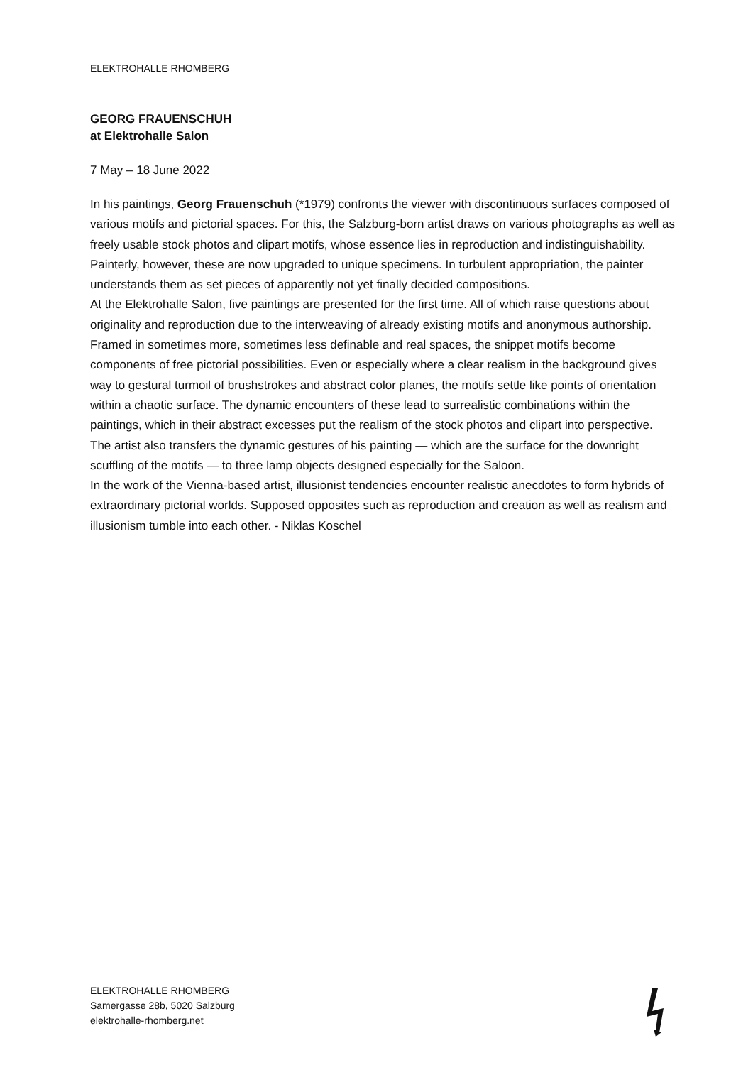ELEKTROHALLE RHOMBERG
GEORG FRAUENSCHUH
at Elektrohalle Salon
7 May – 18 June 2022
In his paintings, Georg Frauenschuh (*1979) confronts the viewer with discontinuous surfaces composed of various motifs and pictorial spaces. For this, the Salzburg-born artist draws on various photographs as well as freely usable stock photos and clipart motifs, whose essence lies in reproduction and indistinguishability. Painterly, however, these are now upgraded to unique specimens. In turbulent appropriation, the painter understands them as set pieces of apparently not yet finally decided compositions.
At the Elektrohalle Salon, five paintings are presented for the first time. All of which raise questions about originality and reproduction due to the interweaving of already existing motifs and anonymous authorship. Framed in sometimes more, sometimes less definable and real spaces, the snippet motifs become components of free pictorial possibilities. Even or especially where a clear realism in the background gives way to gestural turmoil of brushstrokes and abstract color planes, the motifs settle like points of orientation within a chaotic surface. The dynamic encounters of these lead to surrealistic combinations within the paintings, which in their abstract excesses put the realism of the stock photos and clipart into perspective. The artist also transfers the dynamic gestures of his painting — which are the surface for the downright scuffling of the motifs — to three lamp objects designed especially for the Saloon.
In the work of the Vienna-based artist, illusionist tendencies encounter realistic anecdotes to form hybrids of extraordinary pictorial worlds. Supposed opposites such as reproduction and creation as well as realism and illusionism tumble into each other. - Niklas Koschel
ELEKTROHALLE RHOMBERG
Samergasse 28b, 5020 Salzburg
elektrohalle-rhomberg.net